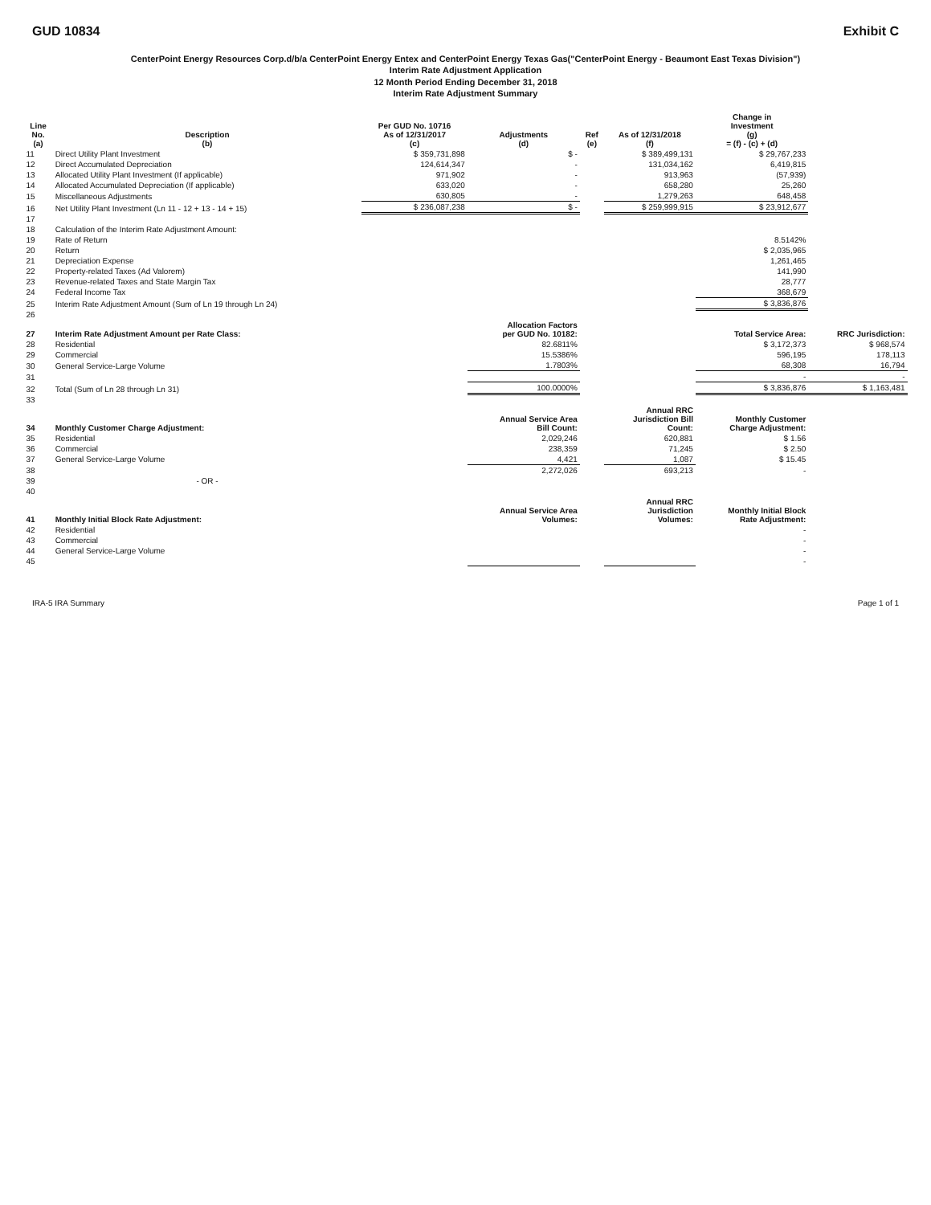GUD 10834 Exhibit C
CenterPoint Energy Resources Corp.d/b/a CenterPoint Energy Entex and CenterPoint Energy Texas Gas("CenterPoint Energy - Beaumont East Texas Division")
Interim Rate Adjustment Application
12 Month Period Ending December 31, 2018
Interim Rate Adjustment Summary
| Line No. (a) | Description (b) | Per GUD No. 10716 As of 12/31/2017 (c) | Adjustments (d) | Ref (e) | As of 12/31/2018 (f) | Change in Investment (g) = (f) - (c) + (d) | |
| --- | --- | --- | --- | --- | --- | --- | --- |
| 11 | Direct Utility Plant Investment | $ 359,731,898 | $ - | | $ 389,499,131 | $ 29,767,233 | |
| 12 | Direct Accumulated Depreciation | 124,614,347 | - | | 131,034,162 | 6,419,815 | |
| 13 | Allocated Utility Plant Investment (If applicable) | 971,902 | - | | 913,963 | (57,939) | |
| 14 | Allocated Accumulated Depreciation (If applicable) | 633,020 | - | | 658,280 | 25,260 | |
| 15 | Miscellaneous Adjustments | 630,805 | - | | 1,279,263 | 648,458 | |
| 16 | Net Utility Plant Investment (Ln 11 - 12 + 13 - 14 + 15) | $ 236,087,238 | $ - | | $ 259,999,915 | $ 23,912,677 | |
| 17 | | | | | | | |
| 18 | Calculation of the Interim Rate Adjustment Amount: | | | | | | |
| 19 | Rate of Return | | | | | 8.5142% | |
| 20 | Return | | | | | $ 2,035,965 | |
| 21 | Depreciation Expense | | | | | 1,261,465 | |
| 22 | Property-related Taxes (Ad Valorem) | | | | | 141,990 | |
| 23 | Revenue-related Taxes and State Margin Tax | | | | | 28,777 | |
| 24 | Federal Income Tax | | | | | 368,679 | |
| 25 | Interim Rate Adjustment Amount (Sum of Ln 19 through Ln 24) | | | | | $ 3,836,876 | |
| 26 | | | | | | | |
| 27 | Interim Rate Adjustment Amount per Rate Class: | | Allocation Factors per GUD No. 10182: | | | Total Service Area: | RRC Jurisdiction: |
| 28 | Residential | | 82.6811% | | | $ 3,172,373 | $ 968,574 |
| 29 | Commercial | | 15.5386% | | | 596,195 | 178,113 |
| 30 | General Service-Large Volume | | 1.7803% | | | 68,308 | 16,794 |
| 31 | | | | | | - | - |
| 32 | Total (Sum of Ln 28 through Ln 31) | | 100.0000% | | | $ 3,836,876 | $ 1,163,481 |
| 33 | | | | | | | |
| 34 | Monthly Customer Charge Adjustment: | | Annual Service Area Bill Count: | | Annual RRC Jurisdiction Bill Count: | Monthly Customer Charge Adjustment: | |
| 35 | Residential | | 2,029,246 | | 620,881 | $ 1.56 | |
| 36 | Commercial | | 238,359 | | 71,245 | $ 2.50 | |
| 37 | General Service-Large Volume | | 4,421 | | 1,087 | $ 15.45 | |
| 38 | | | 2,272,026 | | 693,213 | - | |
| 39 | - OR - | | | | | | |
| 40 | | | | | | | |
| 41 | Monthly Initial Block Rate Adjustment: | | Annual Service Area Volumes: | | Annual RRC Jurisdiction Volumes: | Monthly Initial Block Rate Adjustment: | |
| 42 | Residential | | | | | - | |
| 43 | Commercial | | | | | - | |
| 44 | General Service-Large Volume | | | | | - | |
| 45 | | | | | | - | |
IRA-5 IRA Summary Page 1 of 1